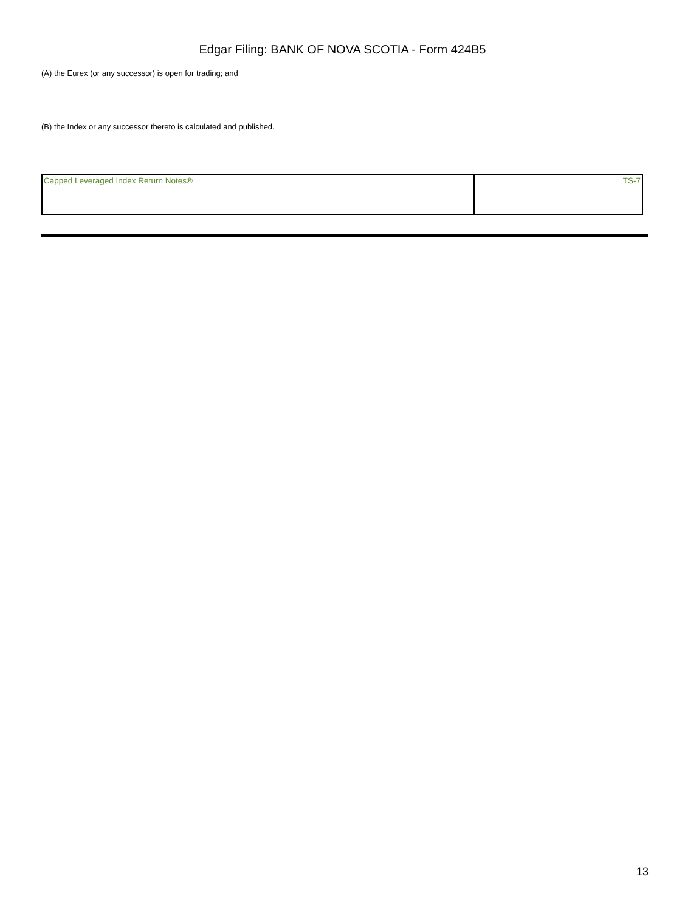Edgar Filing: BANK OF NOVA SCOTIA - Form 424B5
(A) the Eurex (or any successor) is open for trading; and
(B) the Index or any successor thereto is calculated and published.
| Capped Leveraged Index Return Notes® | TS-7 |
13